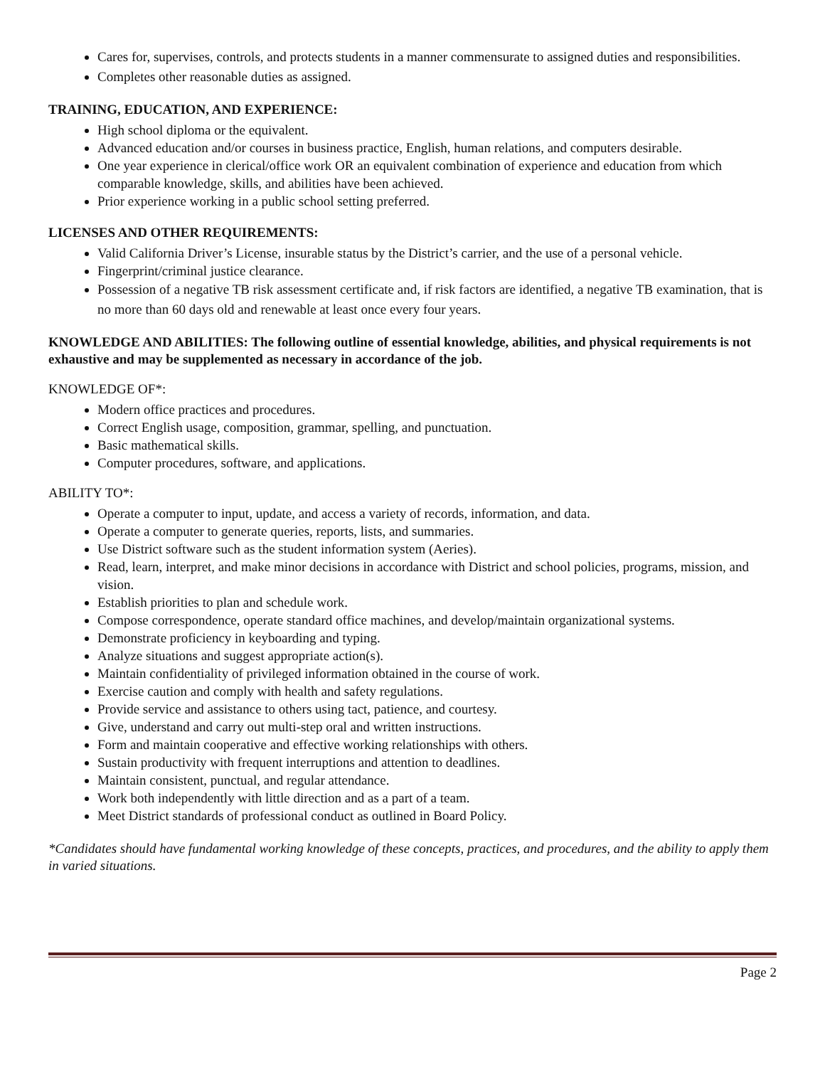Cares for, supervises, controls, and protects students in a manner commensurate to assigned duties and responsibilities.
Completes other reasonable duties as assigned.
TRAINING, EDUCATION, AND EXPERIENCE:
High school diploma or the equivalent.
Advanced education and/or courses in business practice, English, human relations, and computers desirable.
One year experience in clerical/office work OR an equivalent combination of experience and education from which comparable knowledge, skills, and abilities have been achieved.
Prior experience working in a public school setting preferred.
LICENSES AND OTHER REQUIREMENTS:
Valid California Driver’s License, insurable status by the District’s carrier, and the use of a personal vehicle.
Fingerprint/criminal justice clearance.
Possession of a negative TB risk assessment certificate and, if risk factors are identified, a negative TB examination, that is no more than 60 days old and renewable at least once every four years.
KNOWLEDGE AND ABILITIES: The following outline of essential knowledge, abilities, and physical requirements is not exhaustive and may be supplemented as necessary in accordance of the job.
KNOWLEDGE OF*:
Modern office practices and procedures.
Correct English usage, composition, grammar, spelling, and punctuation.
Basic mathematical skills.
Computer procedures, software, and applications.
ABILITY TO*:
Operate a computer to input, update, and access a variety of records, information, and data.
Operate a computer to generate queries, reports, lists, and summaries.
Use District software such as the student information system (Aeries).
Read, learn, interpret, and make minor decisions in accordance with District and school policies, programs, mission, and vision.
Establish priorities to plan and schedule work.
Compose correspondence, operate standard office machines, and develop/maintain organizational systems.
Demonstrate proficiency in keyboarding and typing.
Analyze situations and suggest appropriate action(s).
Maintain confidentiality of privileged information obtained in the course of work.
Exercise caution and comply with health and safety regulations.
Provide service and assistance to others using tact, patience, and courtesy.
Give, understand and carry out multi-step oral and written instructions.
Form and maintain cooperative and effective working relationships with others.
Sustain productivity with frequent interruptions and attention to deadlines.
Maintain consistent, punctual, and regular attendance.
Work both independently with little direction and as a part of a team.
Meet District standards of professional conduct as outlined in Board Policy.
*Candidates should have fundamental working knowledge of these concepts, practices, and procedures, and the ability to apply them in varied situations.
Page 2